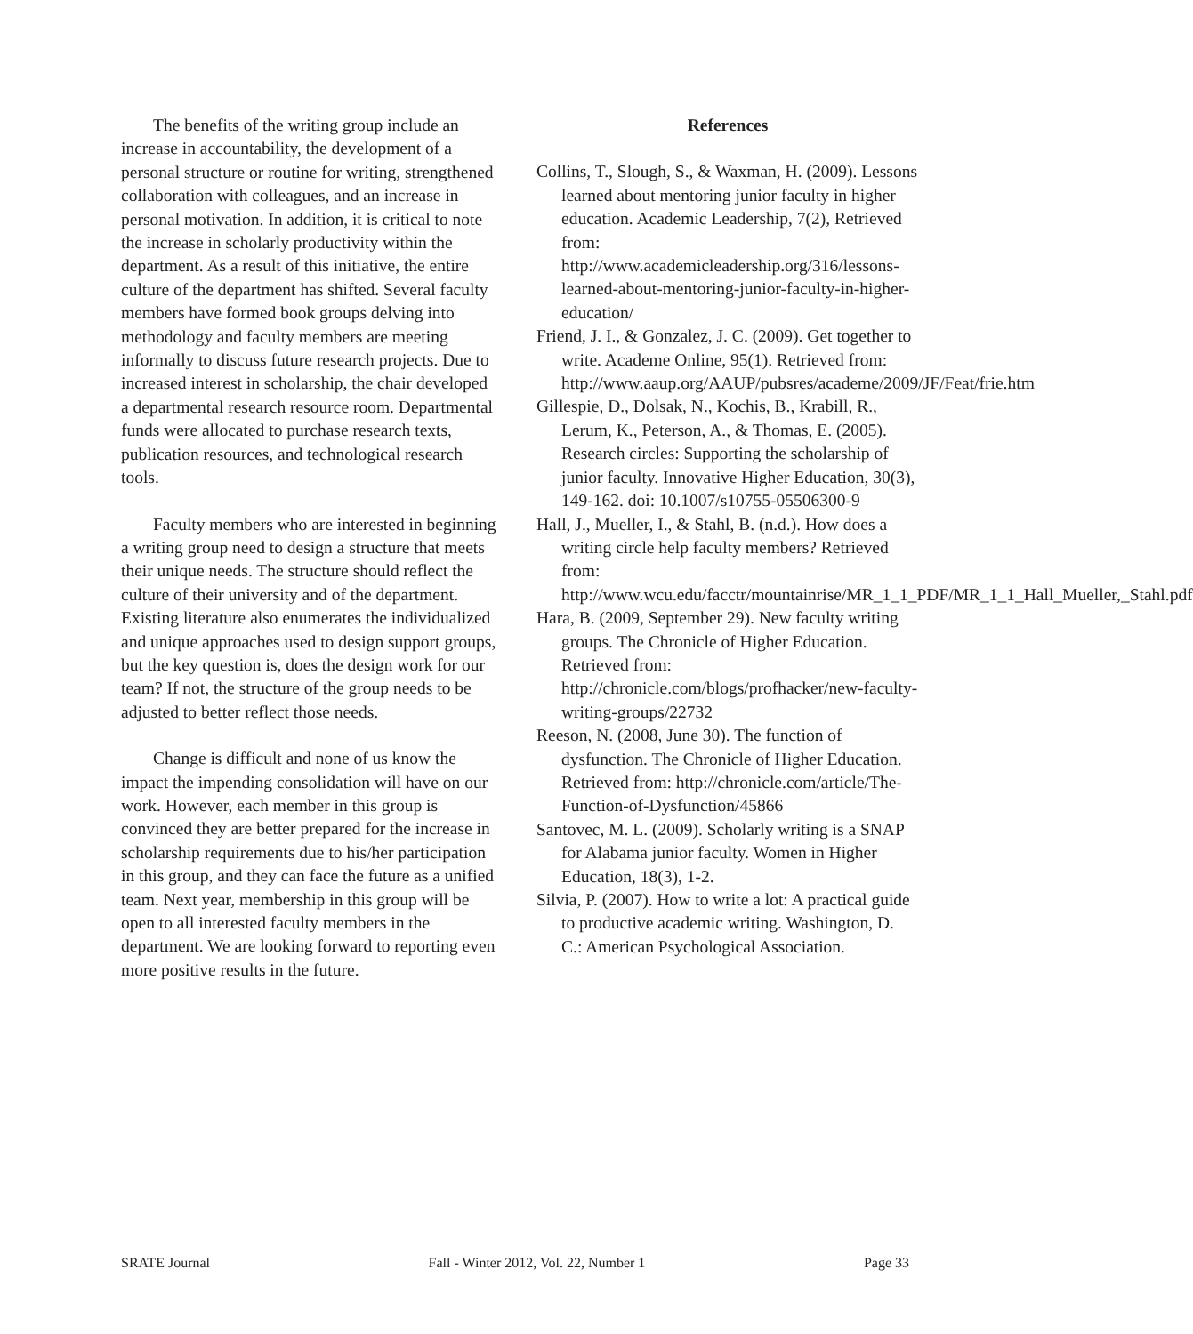The benefits of the writing group include an increase in accountability, the development of a personal structure or routine for writing, strengthened collaboration with colleagues, and an increase in personal motivation. In addition, it is critical to note the increase in scholarly productivity within the department. As a result of this initiative, the entire culture of the department has shifted. Several faculty members have formed book groups delving into methodology and faculty members are meeting informally to discuss future research projects. Due to increased interest in scholarship, the chair developed a departmental research resource room. Departmental funds were allocated to purchase research texts, publication resources, and technological research tools.
Faculty members who are interested in beginning a writing group need to design a structure that meets their unique needs. The structure should reflect the culture of their university and of the department. Existing literature also enumerates the individualized and unique approaches used to design support groups, but the key question is, does the design work for our team? If not, the structure of the group needs to be adjusted to better reflect those needs.
Change is difficult and none of us know the impact the impending consolidation will have on our work. However, each member in this group is convinced they are better prepared for the increase in scholarship requirements due to his/her participation in this group, and they can face the future as a unified team. Next year, membership in this group will be open to all interested faculty members in the department. We are looking forward to reporting even more positive results in the future.
References
Collins, T., Slough, S., & Waxman, H. (2009). Lessons learned about mentoring junior faculty in higher education. Academic Leadership, 7(2), Retrieved from: http://www.academicleadership.org/316/lessons-learned-about-mentoring-junior-faculty-in-higher-education/
Friend, J. I., & Gonzalez, J. C. (2009). Get together to write. Academe Online, 95(1). Retrieved from: http://www.aaup.org/AAUP/pubsres/academe/2009/JF/Feat/frie.htm
Gillespie, D., Dolsak, N., Kochis, B., Krabill, R., Lerum, K., Peterson, A., & Thomas, E. (2005). Research circles: Supporting the scholarship of junior faculty. Innovative Higher Education, 30(3), 149-162. doi: 10.1007/s10755-05506300-9
Hall, J., Mueller, I., & Stahl, B. (n.d.). How does a writing circle help faculty members? Retrieved from: http://www.wcu.edu/facctr/mountainrise/MR_1_1_PDF/MR_1_1_Hall_Mueller,_Stahl.pdf
Hara, B. (2009, September 29). New faculty writing groups. The Chronicle of Higher Education. Retrieved from: http://chronicle.com/blogs/profhacker/new-faculty-writing-groups/22732
Reeson, N. (2008, June 30). The function of dysfunction. The Chronicle of Higher Education. Retrieved from: http://chronicle.com/article/The-Function-of-Dysfunction/45866
Santovec, M. L. (2009). Scholarly writing is a SNAP for Alabama junior faculty. Women in Higher Education, 18(3), 1-2.
Silvia, P. (2007). How to write a lot: A practical guide to productive academic writing. Washington, D. C.: American Psychological Association.
SRATE Journal Fall - Winter 2012, Vol. 22, Number 1 Page 33